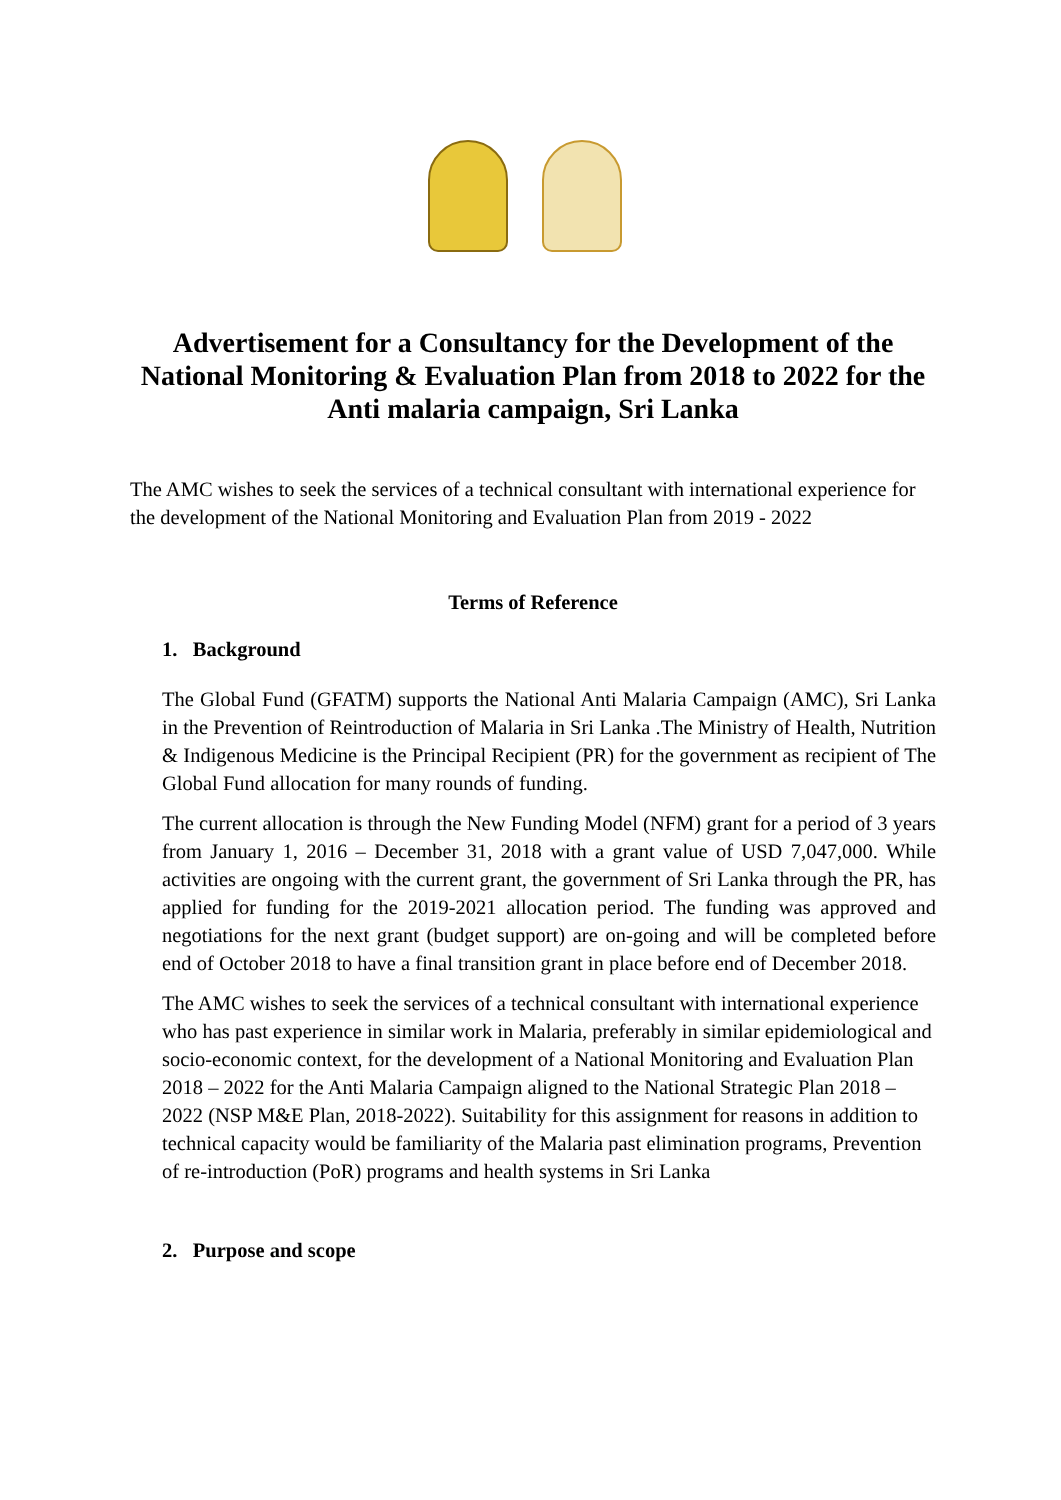Advertisement for a Consultancy for the Development of the National Monitoring & Evaluation Plan from 2018 to 2022 for the Anti malaria campaign, Sri Lanka
The AMC wishes to seek the services of a technical consultant with international experience for the development of the National Monitoring and Evaluation Plan from 2019 - 2022
Terms of Reference
1. Background
The Global Fund (GFATM) supports the National Anti Malaria Campaign (AMC), Sri Lanka in the Prevention of Reintroduction of Malaria in Sri Lanka .The Ministry of Health, Nutrition & Indigenous Medicine is the Principal Recipient (PR) for the government as recipient of The Global Fund allocation for many rounds of funding.
The current allocation is through the New Funding Model (NFM) grant for a period of 3 years from January 1, 2016 – December 31, 2018 with a grant value of USD 7,047,000. While activities are ongoing with the current grant, the government of Sri Lanka through the PR, has applied for funding for the 2019-2021 allocation period. The funding was approved and negotiations for the next grant (budget support) are on-going and will be completed before end of October 2018 to have a final transition grant in place before end of December 2018.
The AMC wishes to seek the services of a technical consultant with international experience who has past experience in similar work in Malaria, preferably in similar epidemiological and socio-economic context, for the development of a National Monitoring and Evaluation Plan 2018 – 2022 for the Anti Malaria Campaign aligned to the National Strategic Plan 2018 – 2022 (NSP M&E Plan, 2018-2022). Suitability for this assignment for reasons in addition to technical capacity would be familiarity of the Malaria past elimination programs, Prevention of re-introduction (PoR) programs and health systems in Sri Lanka
2. Purpose and scope